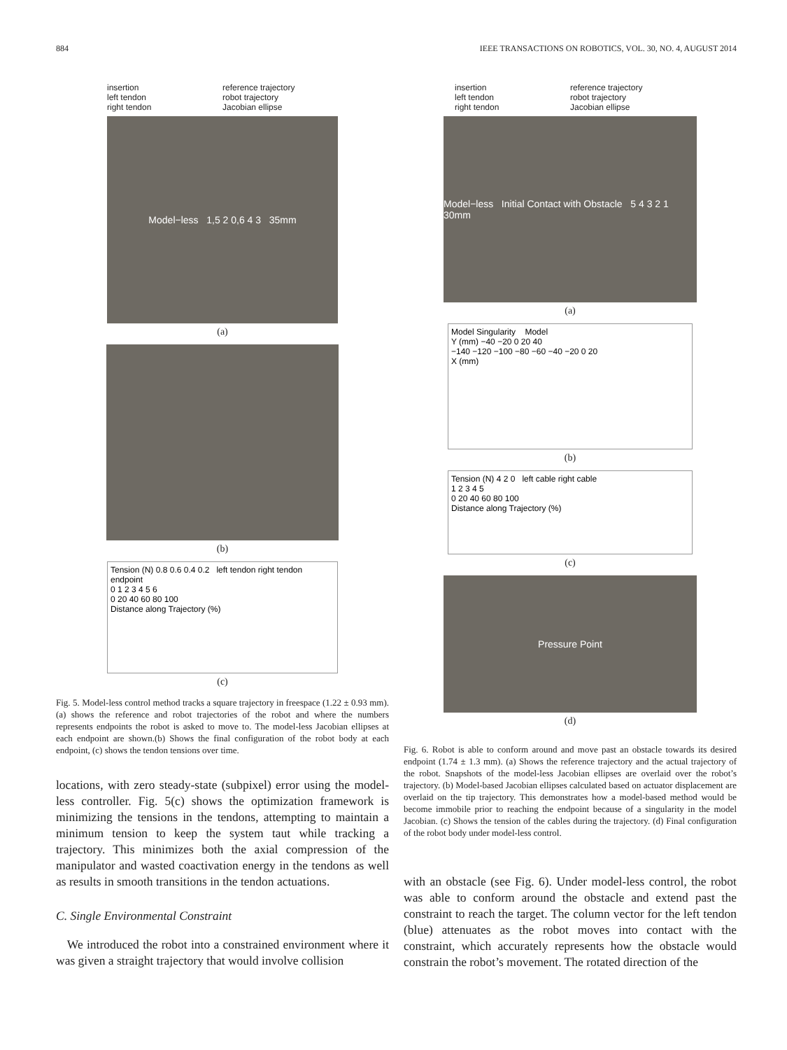884 IEEE TRANSACTIONS ON ROBOTICS, VOL. 30, NO. 4, AUGUST 2014
insertion reference trajectory left tendon robot trajectory right tendon Jacobian ellipse
Model−less 1,5 2 0,6 4 3 35mm
(a)
(b)
Tension (N) 0.8 0.6 0.4 0.2 left tendon right tendon endpoint
0 1 2 3 4 5 6
0 20 40 60 80 100
Distance along Trajectory (%)
(c)
Fig. 5. Model-less control method tracks a square trajectory in freespace (1.22 ± 0.93 mm). (a) shows the reference and robot trajectories of the robot and where the numbers represents endpoints the robot is asked to move to. The model-less Jacobian ellipses at each endpoint are shown.(b) Shows the final configuration of the robot body at each endpoint, (c) shows the tendon tensions over time.
locations, with zero steady-state (subpixel) error using the model-less controller. Fig. 5(c) shows the optimization framework is minimizing the tensions in the tendons, attempting to maintain a minimum tension to keep the system taut while tracking a trajectory. This minimizes both the axial compression of the manipulator and wasted coactivation energy in the tendons as well as results in smooth transitions in the tendon actuations.
C. Single Environmental Constraint
We introduced the robot into a constrained environment where it was given a straight trajectory that would involve collision
insertion reference trajectory left tendon robot trajectory right tendon Jacobian ellipse
Model−less Initial Contact with Obstacle 5 4 3 2 1 30mm
(a)
Model Singularity Model
Y (mm) −40 −20 0 20 40
−140 −120 −100 −80 −60 −40 −20 0 20
X (mm)
(b)
Tension (N) 4 2 0 left cable right cable
1 2 3 4 5
0 20 40 60 80 100
Distance along Trajectory (%)
(c)
Pressure Point
(d)
Fig. 6. Robot is able to conform around and move past an obstacle towards its desired endpoint (1.74 ± 1.3 mm). (a) Shows the reference trajectory and the actual trajectory of the robot. Snapshots of the model-less Jacobian ellipses are overlaid over the robot’s trajectory. (b) Model-based Jacobian ellipses calculated based on actuator displacement are overlaid on the tip trajectory. This demonstrates how a model-based method would be become immobile prior to reaching the endpoint because of a singularity in the model Jacobian. (c) Shows the tension of the cables during the trajectory. (d) Final configuration of the robot body under model-less control.
with an obstacle (see Fig. 6). Under model-less control, the robot was able to conform around the obstacle and extend past the constraint to reach the target. The column vector for the left tendon (blue) attenuates as the robot moves into contact with the constraint, which accurately represents how the obstacle would constrain the robot’s movement. The rotated direction of the